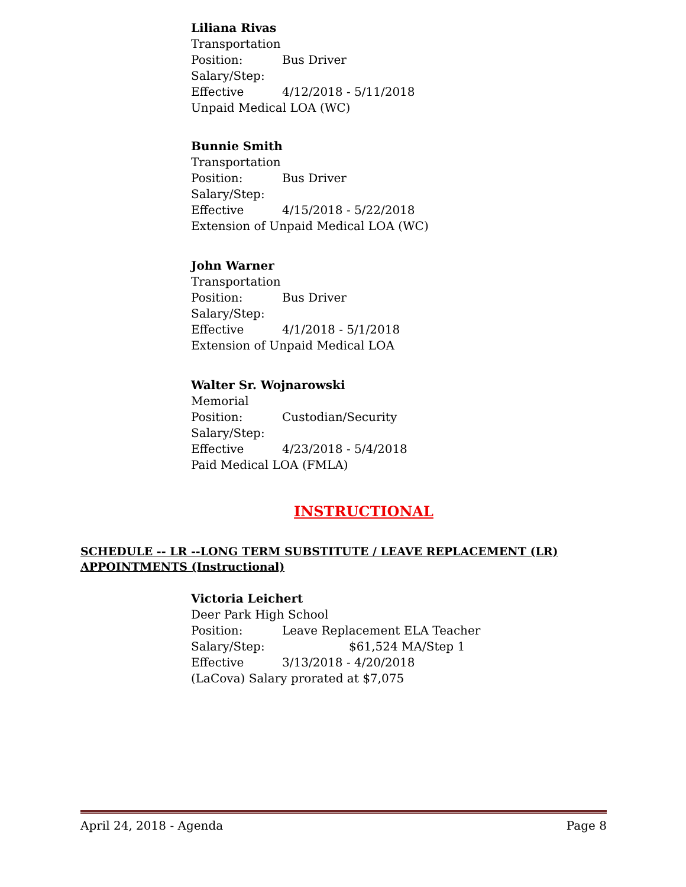Liliana Rivas
Transportation
Position: Bus Driver
Salary/Step:
Effective 4/12/2018 - 5/11/2018
Unpaid Medical LOA (WC)
Bunnie Smith
Transportation
Position: Bus Driver
Salary/Step:
Effective 4/15/2018 - 5/22/2018
Extension of Unpaid Medical LOA (WC)
John Warner
Transportation
Position: Bus Driver
Salary/Step:
Effective 4/1/2018 - 5/1/2018
Extension of Unpaid Medical LOA
Walter Sr. Wojnarowski
Memorial
Position: Custodian/Security
Salary/Step:
Effective 4/23/2018 - 5/4/2018
Paid Medical LOA (FMLA)
INSTRUCTIONAL
SCHEDULE -- LR --LONG TERM SUBSTITUTE / LEAVE REPLACEMENT (LR)
APPOINTMENTS (Instructional)
Victoria Leichert
Deer Park High School
Position: Leave Replacement ELA Teacher
Salary/Step: $61,524 MA/Step 1
Effective 3/13/2018 - 4/20/2018
(LaCova) Salary prorated at $7,075
April 24, 2018 - Agenda Page 8